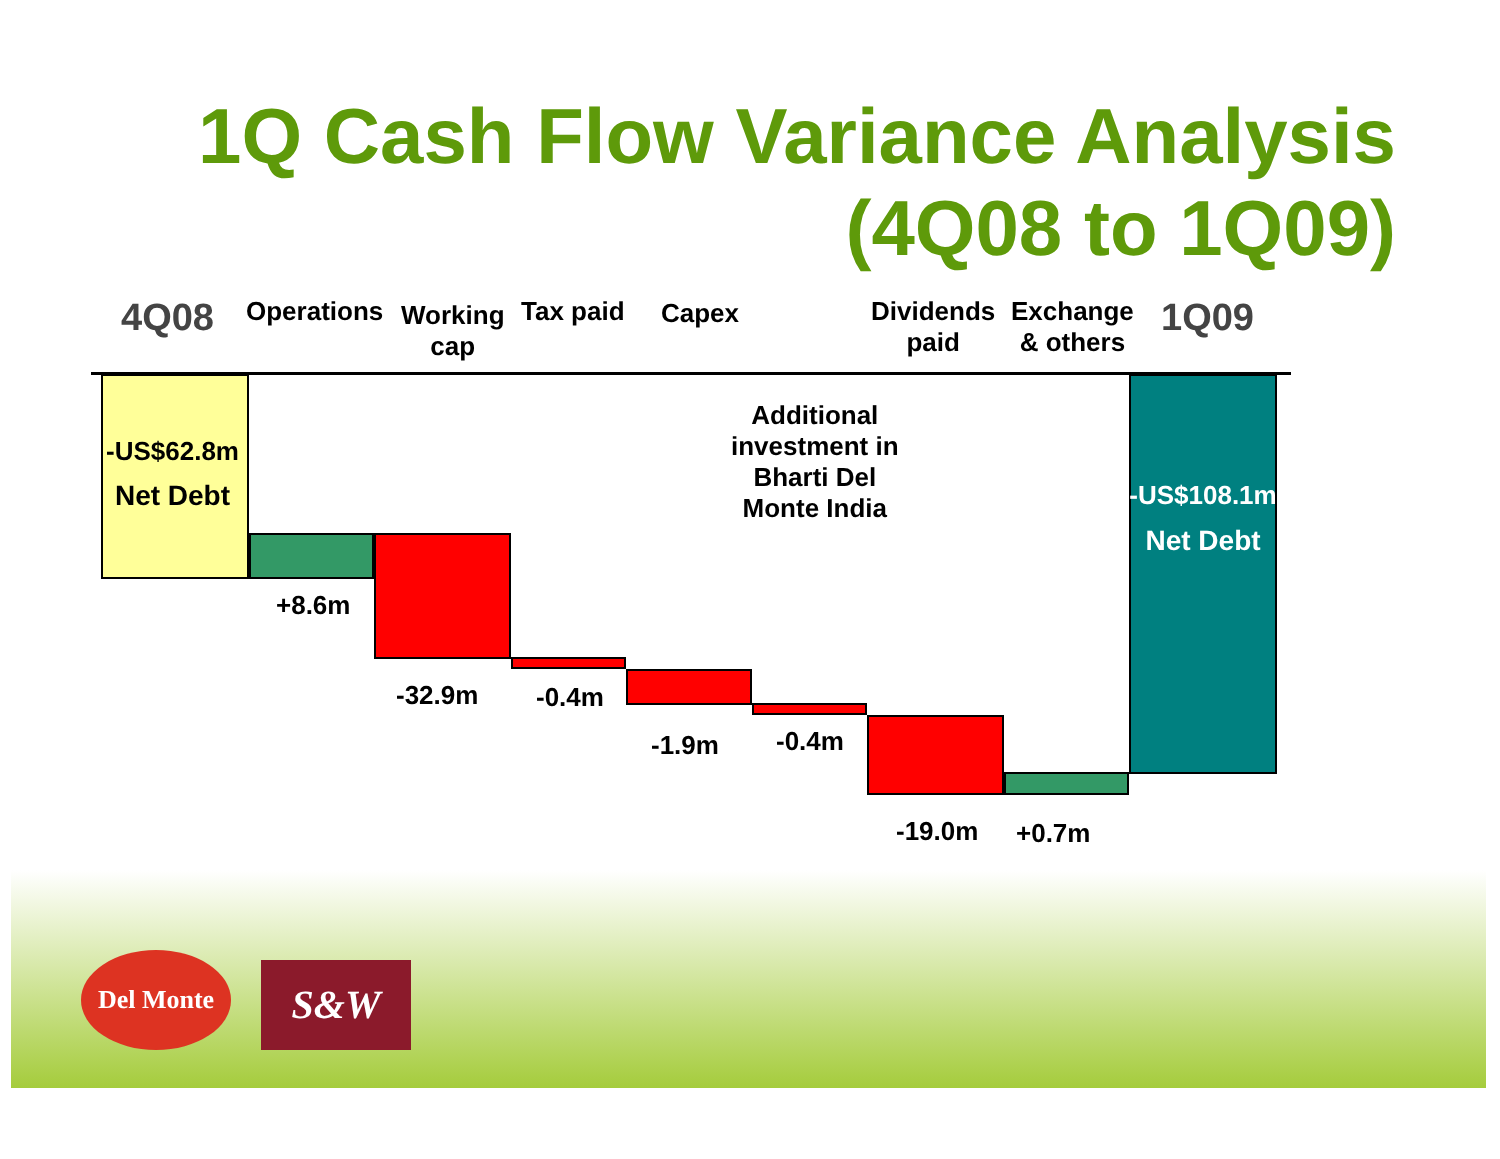1Q Cash Flow Variance Analysis
(4Q08 to 1Q09)
4Q08 Operations
Working
cap
Tax paid Capex
Dividends
paid
Exchange
& others
1Q09
-US$62.8m
Net Debt
Additional
investment in
Bharti Del
Monte India
-US$108.1m
Net Debt
+8.6m
-32.9m -0.4m
-1.9m -0.4m
-19.0m +0.7m
Del Monte S&W